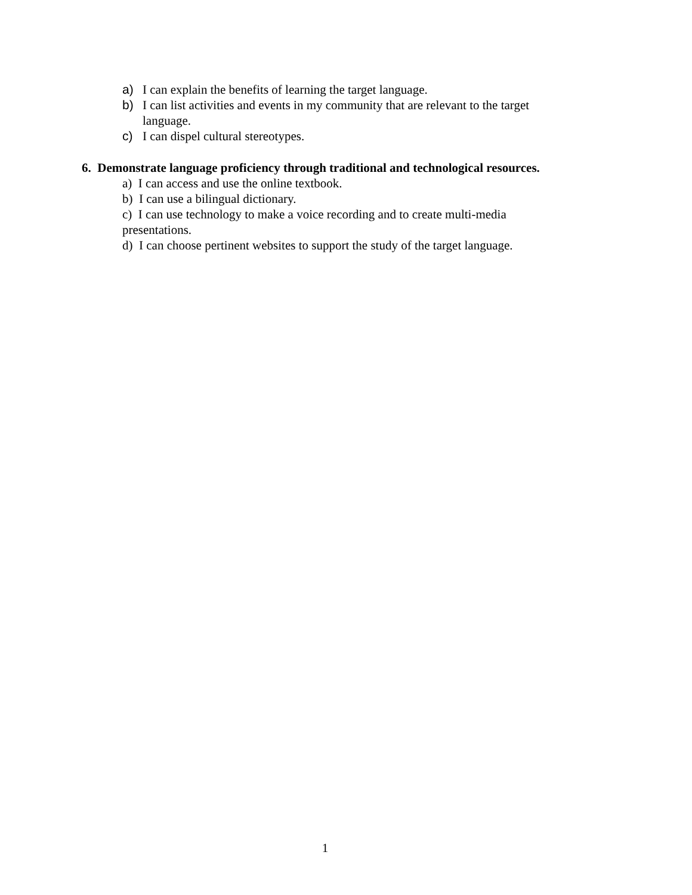a) I can explain the benefits of learning the target language.
b) I can list activities and events in my community that are relevant to the target language.
c) I can dispel cultural stereotypes.
6. Demonstrate language proficiency through traditional and technological resources.
a) I can access and use the online textbook.
b) I can use a bilingual dictionary.
c) I can use technology to make a voice recording and to create multi-media presentations.
d) I can choose pertinent websites to support the study of the target language.
1